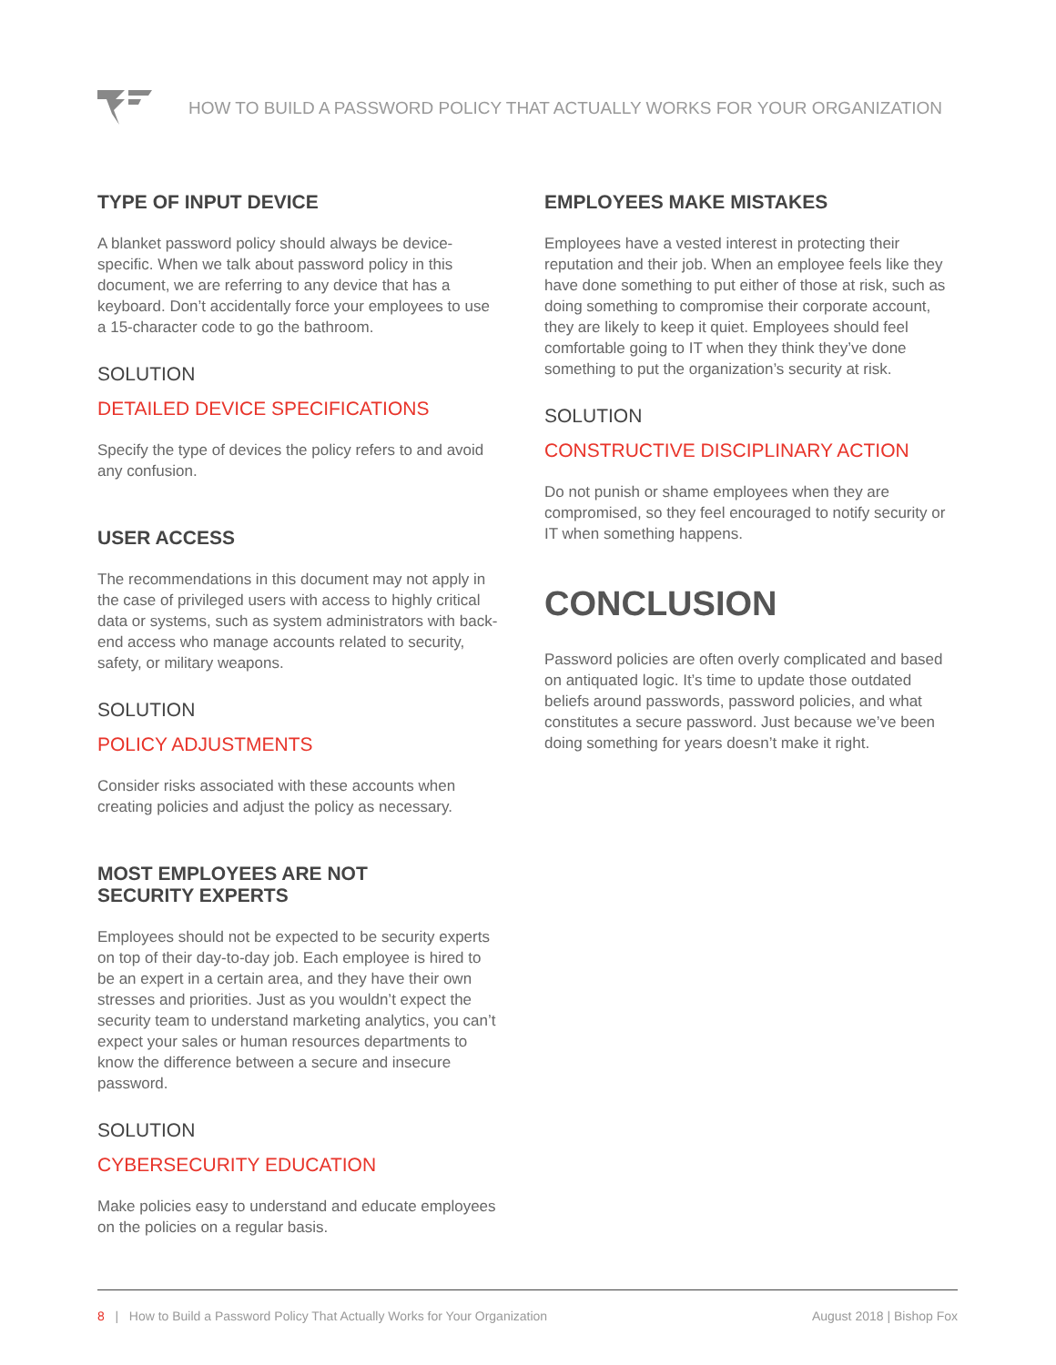HOW TO BUILD A PASSWORD POLICY THAT ACTUALLY WORKS FOR YOUR ORGANIZATION
TYPE OF INPUT DEVICE
A blanket password policy should always be device-specific. When we talk about password policy in this document, we are referring to any device that has a keyboard. Don’t accidentally force your employees to use a 15-character code to go the bathroom.
SOLUTION
DETAILED DEVICE SPECIFICATIONS
Specify the type of devices the policy refers to and avoid any confusion.
USER ACCESS
The recommendations in this document may not apply in the case of privileged users with access to highly critical data or systems, such as system administrators with back-end access who manage accounts related to security, safety, or military weapons.
SOLUTION
POLICY ADJUSTMENTS
Consider risks associated with these accounts when creating policies and adjust the policy as necessary.
MOST EMPLOYEES ARE NOT
SECURITY EXPERTS
Employees should not be expected to be security experts on top of their day-to-day job. Each employee is hired to be an expert in a certain area, and they have their own stresses and priorities. Just as you wouldn’t expect the security team to understand marketing analytics, you can’t expect your sales or human resources departments to know the difference between a secure and insecure password.
SOLUTION
CYBERSECURITY EDUCATION
Make policies easy to understand and educate employees on the policies on a regular basis.
EMPLOYEES MAKE MISTAKES
Employees have a vested interest in protecting their reputation and their job. When an employee feels like they have done something to put either of those at risk, such as doing something to compromise their corporate account, they are likely to keep it quiet. Employees should feel comfortable going to IT when they think they’ve done something to put the organization’s security at risk.
SOLUTION
CONSTRUCTIVE DISCIPLINARY ACTION
Do not punish or shame employees when they are compromised, so they feel encouraged to notify security or IT when something happens.
CONCLUSION
Password policies are often overly complicated and based on antiquated logic. It’s time to update those outdated beliefs around passwords, password policies, and what constitutes a secure password. Just because we’ve been doing something for years doesn’t make it right.
8 | How to Build a Password Policy That Actually Works for Your Organization August 2018 | Bishop Fox